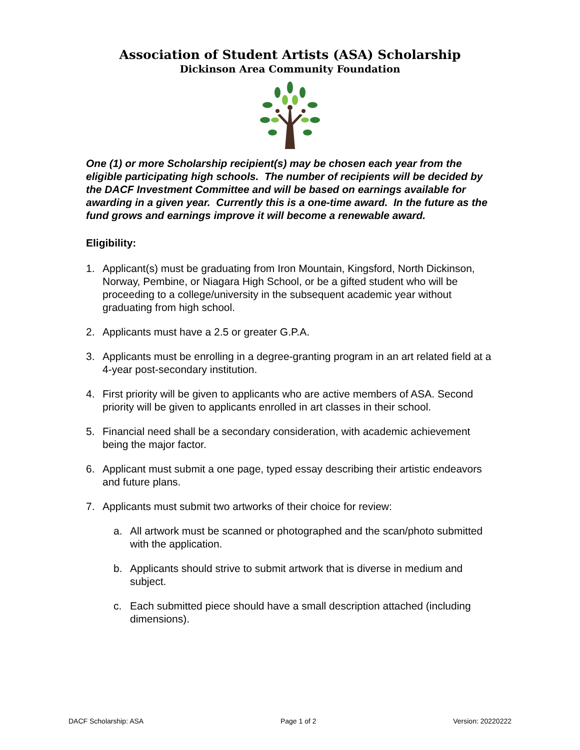Association of Student Artists (ASA) Scholarship
Dickinson Area Community Foundation
One (1) or more Scholarship recipient(s) may be chosen each year from the eligible participating high schools. The number of recipients will be decided by the DACF Investment Committee and will be based on earnings available for awarding in a given year. Currently this is a one-time award. In the future as the fund grows and earnings improve it will become a renewable award.
Eligibility:
1. Applicant(s) must be graduating from Iron Mountain, Kingsford, North Dickinson, Norway, Pembine, or Niagara High School, or be a gifted student who will be proceeding to a college/university in the subsequent academic year without graduating from high school.
2. Applicants must have a 2.5 or greater G.P.A.
3. Applicants must be enrolling in a degree-granting program in an art related field at a 4-year post-secondary institution.
4. First priority will be given to applicants who are active members of ASA. Second priority will be given to applicants enrolled in art classes in their school.
5. Financial need shall be a secondary consideration, with academic achievement being the major factor.
6. Applicant must submit a one page, typed essay describing their artistic endeavors and future plans.
7. Applicants must submit two artworks of their choice for review:
a. All artwork must be scanned or photographed and the scan/photo submitted with the application.
b. Applicants should strive to submit artwork that is diverse in medium and subject.
c. Each submitted piece should have a small description attached (including dimensions).
DACF Scholarship: ASA Page 1 of 2 Version: 20220222